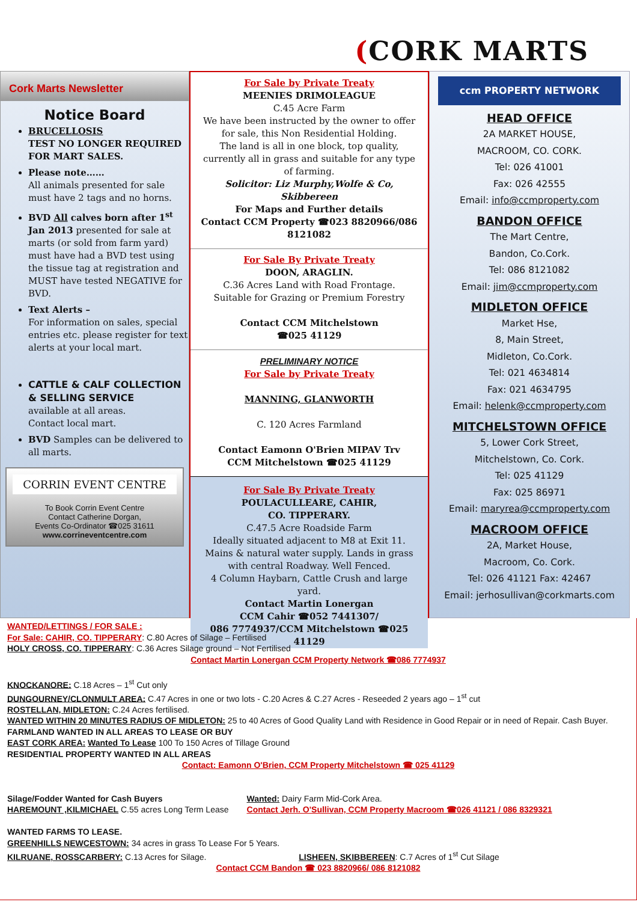(CORK MARTS
Cork Marts Newsletter
Notice Board
BRUCELLOSIS
TEST NO LONGER REQUIRED FOR MART SALES.
Please note……
All animals presented for sale must have 2 tags and no horns.
BVD All calves born after 1<sup>st</sup> Jan 2013 presented for sale at marts (or sold from farm yard) must have had a BVD test using the tissue tag at registration and MUST have tested NEGATIVE for BVD.
Text Alerts –
For information on sales, special entries etc. please register for text alerts at your local mart.
CATTLE & CALF COLLECTION & SELLING SERVICE
available at all areas.
Contact local mart.
BVD Samples can be delivered to all marts.
CORRIN EVENT CENTRE
To Book Corrin Event Centre
Contact Catherine Dorgan,
Events Co-Ordinator ☎025 31611
www.corrineventcentre.com
For Sale by Private Treaty
MEENIES DRIMOLEAGUE
C.45 Acre Farm
We have been instructed by the owner to offer for sale, this Non Residential Holding.
The land is all in one block, top quality, currently all in grass and suitable for any type of farming.
Solicitor: Liz Murphy,Wolfe & Co, Skibbereen
For Maps and Further details
Contact CCM Property ☎023 8820966/086 8121082
For Sale By Private Treaty
DOON, ARAGLIN.
C.36 Acres Land with Road Frontage.
Suitable for Grazing or Premium Forestry
Contact CCM Mitchelstown
☎025 41129
PRELIMINARY NOTICE
For Sale by Private Treaty
MANNING, GLANWORTH
C. 120 Acres Farmland
Contact Eamonn O'Brien MIPAV Trv
CCM Mitchelstown ☎025 41129
For Sale By Private Treaty
POULACULLEARE, CAHIR,
CO. TIPPERARY.
C.47.5 Acre Roadside Farm
Ideally situated adjacent to M8 at Exit 11.
Mains & natural water supply. Lands in grass with central Roadway. Well Fenced.
4 Column Haybarn, Cattle Crush and large yard.
Contact Martin Lonergan
CCM Cahir ☎052 7441307/
086 7774937/CCM Mitchelstown ☎025 41129
ccm PROPERTY NETWORK
HEAD OFFICE
2A MARKET HOUSE,
MACROOM, CO. CORK.
Tel: 026 41001
Fax: 026 42555
Email: info@ccmproperty.com
BANDON OFFICE
The Mart Centre,
Bandon, Co.Cork.
Tel: 086 8121082
Email: jim@ccmproperty.com
MIDLETON OFFICE
Market Hse,
8, Main Street,
Midleton, Co.Cork.
Tel: 021 4634814
Fax: 021 4634795
Email: helenk@ccmproperty.com
MITCHELSTOWN OFFICE
5, Lower Cork Street,
Mitchelstown, Co. Cork.
Tel: 025 41129
Fax: 025 86971
Email: maryrea@ccmproperty.com
MACROOM OFFICE
2A, Market House,
Macroom, Co. Cork.
Tel: 026 41121 Fax: 42467
Email: jerhosullivan@corkmarts.com
WANTED/LETTINGS / FOR SALE :
For Sale: CAHIR, CO. TIPPERARY: C.80 Acres of Silage – Fertilised
HOLY CROSS, CO. TIPPERARY: C.36 Acres Silage ground – Not Fertilised
Contact Martin Lonergan CCM Property Network ☎086 7774937
KNOCKANORE: C.18 Acres – 1<sup>st</sup> Cut only
DUNGOURNEY/CLONMULT AREA: C.47 Acres in one or two lots - C.20 Acres & C.27 Acres - Reseeded 2 years ago – 1<sup>st</sup> cut
ROSTELLAN, MIDLETON: C.24 Acres fertilised.
WANTED WITHIN 20 MINUTES RADIUS OF MIDLETON: 25 to 40 Acres of Good Quality Land with Residence in Good Repair or in need of Repair. Cash Buyer.
FARMLAND WANTED IN ALL AREAS TO LEASE OR BUY
EAST CORK AREA: Wanted To Lease 100 To 150 Acres of Tillage Ground
RESIDENTIAL PROPERTY WANTED IN ALL AREAS
Contact: Eamonn O'Brien, CCM Property Mitchelstown ☎ 025 41129
Silage/Fodder Wanted for Cash Buyers
HAREMOUNT ,KILMICHAEL C.55 acres Long Term Lease
Wanted: Dairy Farm Mid-Cork Area.
Contact Jerh. O'Sullivan, CCM Property Macroom ☎026 41121 / 086 8329321
WANTED FARMS TO LEASE.
GREENHILLS NEWCESTOWN: 34 acres in grass To Lease For 5 Years.
KILRUANE, ROSSCARBERY: C.13 Acres for Silage. LISHEEN, SKIBBEREEN: C.7 Acres of 1<sup>st</sup> Cut Silage
Contact CCM Bandon ☎ 023 8820966/ 086 8121082